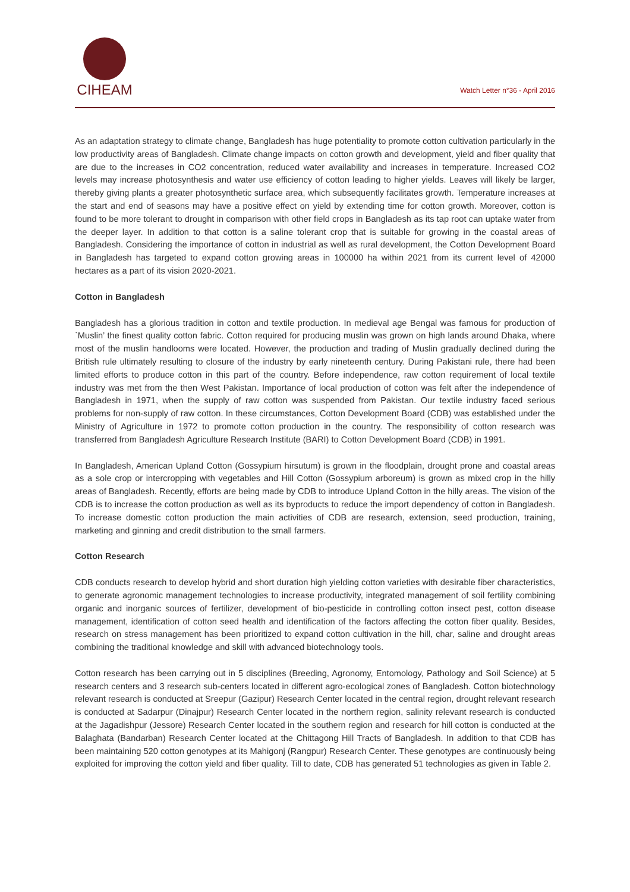CIHEAM
Watch Letter n°36 - April 2016
As an adaptation strategy to climate change, Bangladesh has huge potentiality to promote cotton cultivation particularly in the low productivity areas of Bangladesh. Climate change impacts on cotton growth and development, yield and fiber quality that are due to the increases in CO2 concentration, reduced water availability and increases in temperature. Increased CO2 levels may increase photosynthesis and water use efficiency of cotton leading to higher yields. Leaves will likely be larger, thereby giving plants a greater photosynthetic surface area, which subsequently facilitates growth. Temperature increases at the start and end of seasons may have a positive effect on yield by extending time for cotton growth. Moreover, cotton is found to be more tolerant to drought in comparison with other field crops in Bangladesh as its tap root can uptake water from the deeper layer. In addition to that cotton is a saline tolerant crop that is suitable for growing in the coastal areas of Bangladesh. Considering the importance of cotton in industrial as well as rural development, the Cotton Development Board in Bangladesh has targeted to expand cotton growing areas in 100000 ha within 2021 from its current level of 42000 hectares as a part of its vision 2020-2021.
Cotton in Bangladesh
Bangladesh has a glorious tradition in cotton and textile production. In medieval age Bengal was famous for production of `Muslin’ the finest quality cotton fabric. Cotton required for producing muslin was grown on high lands around Dhaka, where most of the muslin handlooms were located. However, the production and trading of Muslin gradually declined during the British rule ultimately resulting to closure of the industry by early nineteenth century. During Pakistani rule, there had been limited efforts to produce cotton in this part of the country. Before independence, raw cotton requirement of local textile industry was met from the then West Pakistan. Importance of local production of cotton was felt after the independence of Bangladesh in 1971, when the supply of raw cotton was suspended from Pakistan. Our textile industry faced serious problems for non-supply of raw cotton. In these circumstances, Cotton Development Board (CDB) was established under the Ministry of Agriculture in 1972 to promote cotton production in the country. The responsibility of cotton research was transferred from Bangladesh Agriculture Research Institute (BARI) to Cotton Development Board (CDB) in 1991.
In Bangladesh, American Upland Cotton (Gossypium hirsutum) is grown in the floodplain, drought prone and coastal areas as a sole crop or intercropping with vegetables and Hill Cotton (Gossypium arboreum) is grown as mixed crop in the hilly areas of Bangladesh. Recently, efforts are being made by CDB to introduce Upland Cotton in the hilly areas. The vision of the CDB is to increase the cotton production as well as its byproducts to reduce the import dependency of cotton in Bangladesh. To increase domestic cotton production the main activities of CDB are research, extension, seed production, training, marketing and ginning and credit distribution to the small farmers.
Cotton Research
CDB conducts research to develop hybrid and short duration high yielding cotton varieties with desirable fiber characteristics, to generate agronomic management technologies to increase productivity, integrated management of soil fertility combining organic and inorganic sources of fertilizer, development of bio-pesticide in controlling cotton insect pest, cotton disease management, identification of cotton seed health and identification of the factors affecting the cotton fiber quality. Besides, research on stress management has been prioritized to expand cotton cultivation in the hill, char, saline and drought areas combining the traditional knowledge and skill with advanced biotechnology tools.
Cotton research has been carrying out in 5 disciplines (Breeding, Agronomy, Entomology, Pathology and Soil Science) at 5 research centers and 3 research sub-centers located in different agro-ecological zones of Bangladesh. Cotton biotechnology relevant research is conducted at Sreepur (Gazipur) Research Center located in the central region, drought relevant research is conducted at Sadarpur (Dinajpur) Research Center located in the northern region, salinity relevant research is conducted at the Jagadishpur (Jessore) Research Center located in the southern region and research for hill cotton is conducted at the Balaghata (Bandarban) Research Center located at the Chittagong Hill Tracts of Bangladesh. In addition to that CDB has been maintaining 520 cotton genotypes at its Mahigonj (Rangpur) Research Center. These genotypes are continuously being exploited for improving the cotton yield and fiber quality. Till to date, CDB has generated 51 technologies as given in Table 2.